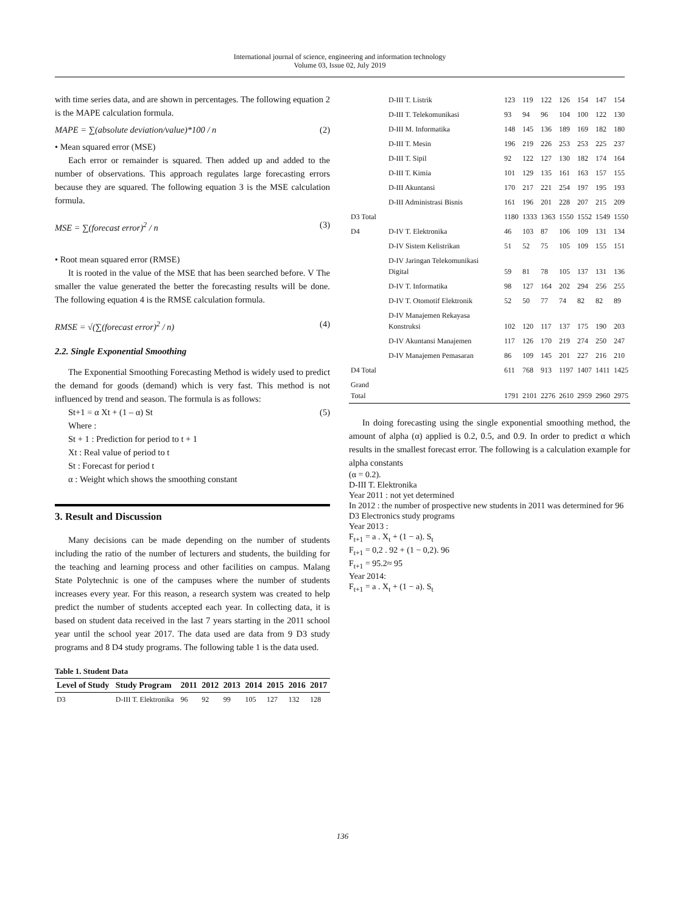International journal of science, engineering and information technology
Volume 03, Issue 02, July 2019
with time series data, and are shown in percentages. The following equation 2 is the MAPE calculation formula.
MAPE = ∑(absolute deviation/value)*100 / n (2)
• Mean squared error (MSE)
Each error or remainder is squared. Then added up and added to the number of observations. This approach regulates large forecasting errors because they are squared. The following equation 3 is the MSE calculation formula.
MSE = ∑(forecast error)<sup>2</sup> / n (3)
• Root mean squared error (RMSE)
It is rooted in the value of the MSE that has been searched before. V The smaller the value generated the better the forecasting results will be done. The following equation 4 is the RMSE calculation formula.
RMSE = √(∑(forecast error)<sup>2</sup> / n) (4)
2.2. Single Exponential Smoothing
The Exponential Smoothing Forecasting Method is widely used to predict the demand for goods (demand) which is very fast. This method is not influenced by trend and season. The formula is as follows:
St+1 = α Xt + (1 – α) St (5)
Where :
St + 1 : Prediction for period to t + 1
Xt : Real value of period to t
St : Forecast for period t
α : Weight which shows the smoothing constant
3. Result and Discussion
Many decisions can be made depending on the number of students including the ratio of the number of lecturers and students, the building for the teaching and learning process and other facilities on campus. Malang State Polytechnic is one of the campuses where the number of students increases every year. For this reason, a research system was created to help predict the number of students accepted each year. In collecting data, it is based on student data received in the last 7 years starting in the 2011 school year until the school year 2017. The data used are data from 9 D3 study programs and 8 D4 study programs. The following table 1 is the data used.
Table 1. Student Data
| Level of Study | Study Program | 2011 | 2012 | 2013 | 2014 | 2015 | 2016 | 2017 |
| --- | --- | --- | --- | --- | --- | --- | --- | --- |
| D3 | D-III T. Elektronika | 96 | 92 | 99 | 105 | 127 | 132 | 128 |
| | D-III T. Listrik | 123 | 119 | 122 | 126 | 154 | 147 | 154 |
| | D-III T. Telekomunikasi | 93 | 94 | 96 | 104 | 100 | 122 | 130 |
| | D-III M. Informatika | 148 | 145 | 136 | 189 | 169 | 182 | 180 |
| | D-III T. Mesin | 196 | 219 | 226 | 253 | 253 | 225 | 237 |
| | D-III T. Sipil | 92 | 122 | 127 | 130 | 182 | 174 | 164 |
| | D-III T. Kimia | 101 | 129 | 135 | 161 | 163 | 157 | 155 |
| | D-III Akuntansi | 170 | 217 | 221 | 254 | 197 | 195 | 193 |
| | D-III Administrasi Bisnis | 161 | 196 | 201 | 228 | 207 | 215 | 209 |
| D3 Total | | 1180 | 1333 | 1363 | 1550 | 1552 | 1549 | 1550 |
| D4 | D-IV T. Elektronika | 46 | 103 | 87 | 106 | 109 | 131 | 134 |
| | D-IV Sistem Kelistrikan | 51 | 52 | 75 | 105 | 109 | 155 | 151 |
| | D-IV Jaringan Telekomunikasi Digital | 59 | 81 | 78 | 105 | 137 | 131 | 136 |
| | D-IV T. Informatika | 98 | 127 | 164 | 202 | 294 | 256 | 255 |
| | D-IV T. Otomotif Elektronik | 52 | 50 | 77 | 74 | 82 | 82 | 89 |
| | D-IV Manajemen Rekayasa Konstruksi | 102 | 120 | 117 | 137 | 175 | 190 | 203 |
| | D-IV Akuntansi Manajemen | 117 | 126 | 170 | 219 | 274 | 250 | 247 |
| | D-IV Manajemen Pemasaran | 86 | 109 | 145 | 201 | 227 | 216 | 210 |
| D4 Total | | 611 | 768 | 913 | 1197 | 1407 | 1411 | 1425 |
| Grand Total | | 1791 | 2101 | 2276 | 2610 | 2959 | 2960 | 2975 |
In doing forecasting using the single exponential smoothing method, the amount of alpha (α) applied is 0.2, 0.5, and 0.9. In order to predict α which results in the smallest forecast error. The following is a calculation example for alpha constants
(α = 0.2).
D-III T. Elektronika
Year 2011 : not yet determined
In 2012 : the number of prospective new students in 2011 was determined for 96 D3 Electronics study programs
Year 2013 :
F<sub>t+1</sub> = a . X<sub>t</sub> + (1 − a). S<sub>t</sub>
F<sub>t+1</sub> = 0,2 . 92 + (1 − 0,2). 96
F<sub>t+1</sub> = 95.2≈ 95
Year 2014:
F<sub>t+1</sub> = a . X<sub>t</sub> + (1 − a). S<sub>t</sub>
136